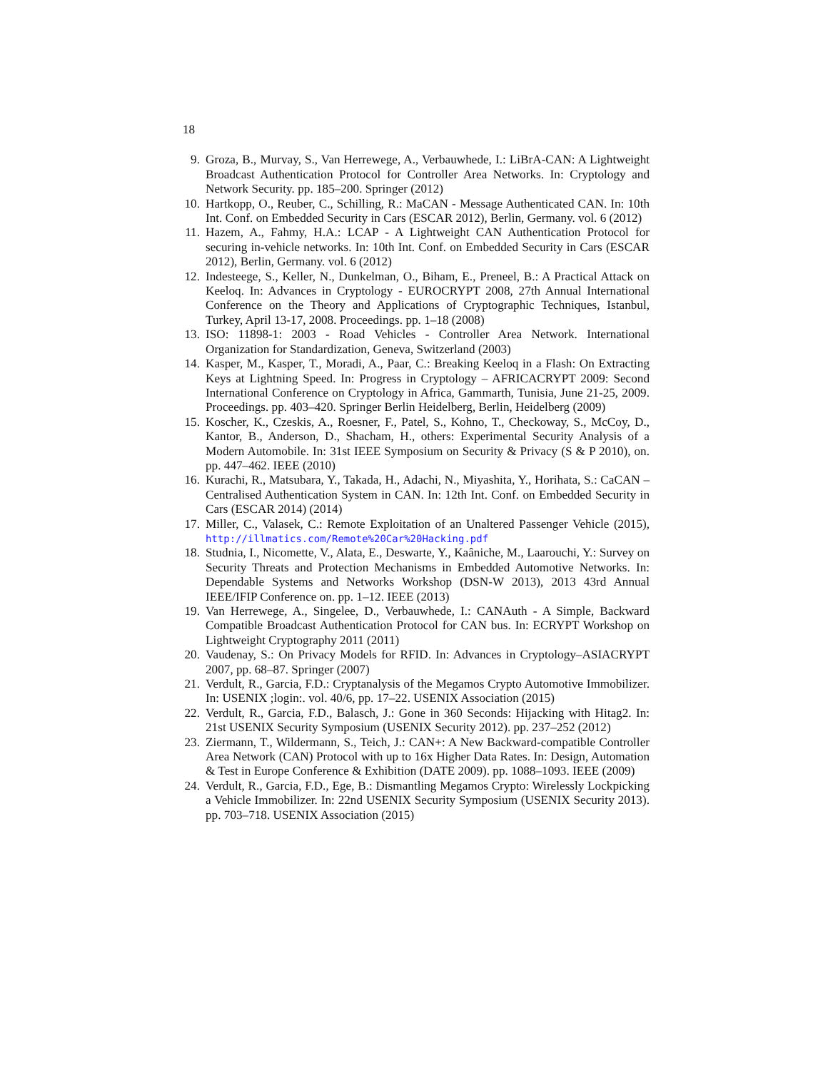18
9. Groza, B., Murvay, S., Van Herrewege, A., Verbauwhede, I.: LiBrA-CAN: A Lightweight Broadcast Authentication Protocol for Controller Area Networks. In: Cryptology and Network Security. pp. 185–200. Springer (2012)
10. Hartkopp, O., Reuber, C., Schilling, R.: MaCAN - Message Authenticated CAN. In: 10th Int. Conf. on Embedded Security in Cars (ESCAR 2012), Berlin, Germany. vol. 6 (2012)
11. Hazem, A., Fahmy, H.A.: LCAP - A Lightweight CAN Authentication Protocol for securing in-vehicle networks. In: 10th Int. Conf. on Embedded Security in Cars (ESCAR 2012), Berlin, Germany. vol. 6 (2012)
12. Indesteege, S., Keller, N., Dunkelman, O., Biham, E., Preneel, B.: A Practical Attack on Keeloq. In: Advances in Cryptology - EUROCRYPT 2008, 27th Annual International Conference on the Theory and Applications of Cryptographic Techniques, Istanbul, Turkey, April 13-17, 2008. Proceedings. pp. 1–18 (2008)
13. ISO: 11898-1: 2003 - Road Vehicles - Controller Area Network. International Organization for Standardization, Geneva, Switzerland (2003)
14. Kasper, M., Kasper, T., Moradi, A., Paar, C.: Breaking Keeloq in a Flash: On Extracting Keys at Lightning Speed. In: Progress in Cryptology – AFRICACRYPT 2009: Second International Conference on Cryptology in Africa, Gammarth, Tunisia, June 21-25, 2009. Proceedings. pp. 403–420. Springer Berlin Heidelberg, Berlin, Heidelberg (2009)
15. Koscher, K., Czeskis, A., Roesner, F., Patel, S., Kohno, T., Checkoway, S., McCoy, D., Kantor, B., Anderson, D., Shacham, H., others: Experimental Security Analysis of a Modern Automobile. In: 31st IEEE Symposium on Security & Privacy (S & P 2010), on. pp. 447–462. IEEE (2010)
16. Kurachi, R., Matsubara, Y., Takada, H., Adachi, N., Miyashita, Y., Horihata, S.: CaCAN – Centralised Authentication System in CAN. In: 12th Int. Conf. on Embedded Security in Cars (ESCAR 2014) (2014)
17. Miller, C., Valasek, C.: Remote Exploitation of an Unaltered Passenger Vehicle (2015), http://illmatics.com/Remote%20Car%20Hacking.pdf
18. Studnia, I., Nicomette, V., Alata, E., Deswarte, Y., Kaâniche, M., Laarouchi, Y.: Survey on Security Threats and Protection Mechanisms in Embedded Automotive Networks. In: Dependable Systems and Networks Workshop (DSN-W 2013), 2013 43rd Annual IEEE/IFIP Conference on. pp. 1–12. IEEE (2013)
19. Van Herrewege, A., Singelee, D., Verbauwhede, I.: CANAuth - A Simple, Backward Compatible Broadcast Authentication Protocol for CAN bus. In: ECRYPT Workshop on Lightweight Cryptography 2011 (2011)
20. Vaudenay, S.: On Privacy Models for RFID. In: Advances in Cryptology–ASIACRYPT 2007, pp. 68–87. Springer (2007)
21. Verdult, R., Garcia, F.D.: Cryptanalysis of the Megamos Crypto Automotive Immobilizer. In: USENIX ;login:. vol. 40/6, pp. 17–22. USENIX Association (2015)
22. Verdult, R., Garcia, F.D., Balasch, J.: Gone in 360 Seconds: Hijacking with Hitag2. In: 21st USENIX Security Symposium (USENIX Security 2012). pp. 237–252 (2012)
23. Ziermann, T., Wildermann, S., Teich, J.: CAN+: A New Backward-compatible Controller Area Network (CAN) Protocol with up to 16x Higher Data Rates. In: Design, Automation & Test in Europe Conference & Exhibition (DATE 2009). pp. 1088–1093. IEEE (2009)
24. Verdult, R., Garcia, F.D., Ege, B.: Dismantling Megamos Crypto: Wirelessly Lockpicking a Vehicle Immobilizer. In: 22nd USENIX Security Symposium (USENIX Security 2013). pp. 703–718. USENIX Association (2015)